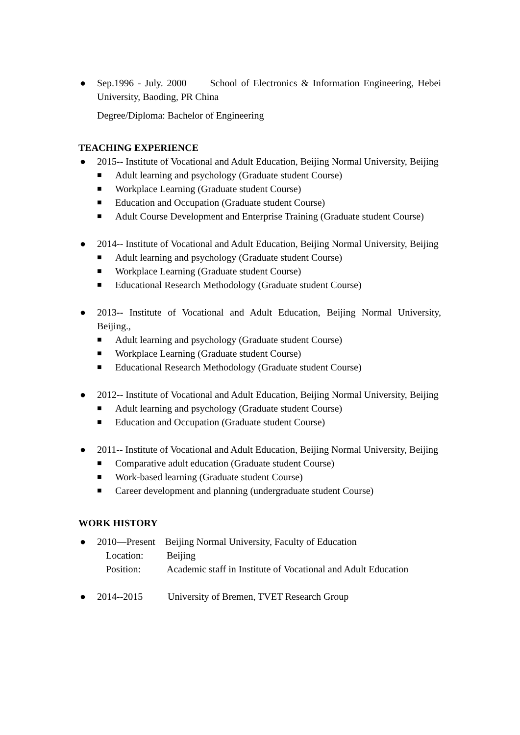● Sep.1996 - July. 2000 School of Electronics & Information Engineering, Hebei University, Baoding, PR China
Degree/Diploma: Bachelor of Engineering
TEACHING EXPERIENCE
● 2015-- Institute of Vocational and Adult Education, Beijing Normal University, Beijing
■ Adult learning and psychology (Graduate student Course)
■ Workplace Learning (Graduate student Course)
■ Education and Occupation (Graduate student Course)
■ Adult Course Development and Enterprise Training (Graduate student Course)
● 2014-- Institute of Vocational and Adult Education, Beijing Normal University, Beijing
■ Adult learning and psychology (Graduate student Course)
■ Workplace Learning (Graduate student Course)
■ Educational Research Methodology (Graduate student Course)
● 2013-- Institute of Vocational and Adult Education, Beijing Normal University, Beijing.,
■ Adult learning and psychology (Graduate student Course)
■ Workplace Learning (Graduate student Course)
■ Educational Research Methodology (Graduate student Course)
● 2012-- Institute of Vocational and Adult Education, Beijing Normal University, Beijing
■ Adult learning and psychology (Graduate student Course)
■ Education and Occupation (Graduate student Course)
● 2011-- Institute of Vocational and Adult Education, Beijing Normal University, Beijing
■ Comparative adult education (Graduate student Course)
■ Work-based learning (Graduate student Course)
■ Career development and planning (undergraduate student Course)
WORK HISTORY
● 2010—Present Beijing Normal University, Faculty of Education
Location: Beijing
Position: Academic staff in Institute of Vocational and Adult Education
● 2014--2015 University of Bremen, TVET Research Group